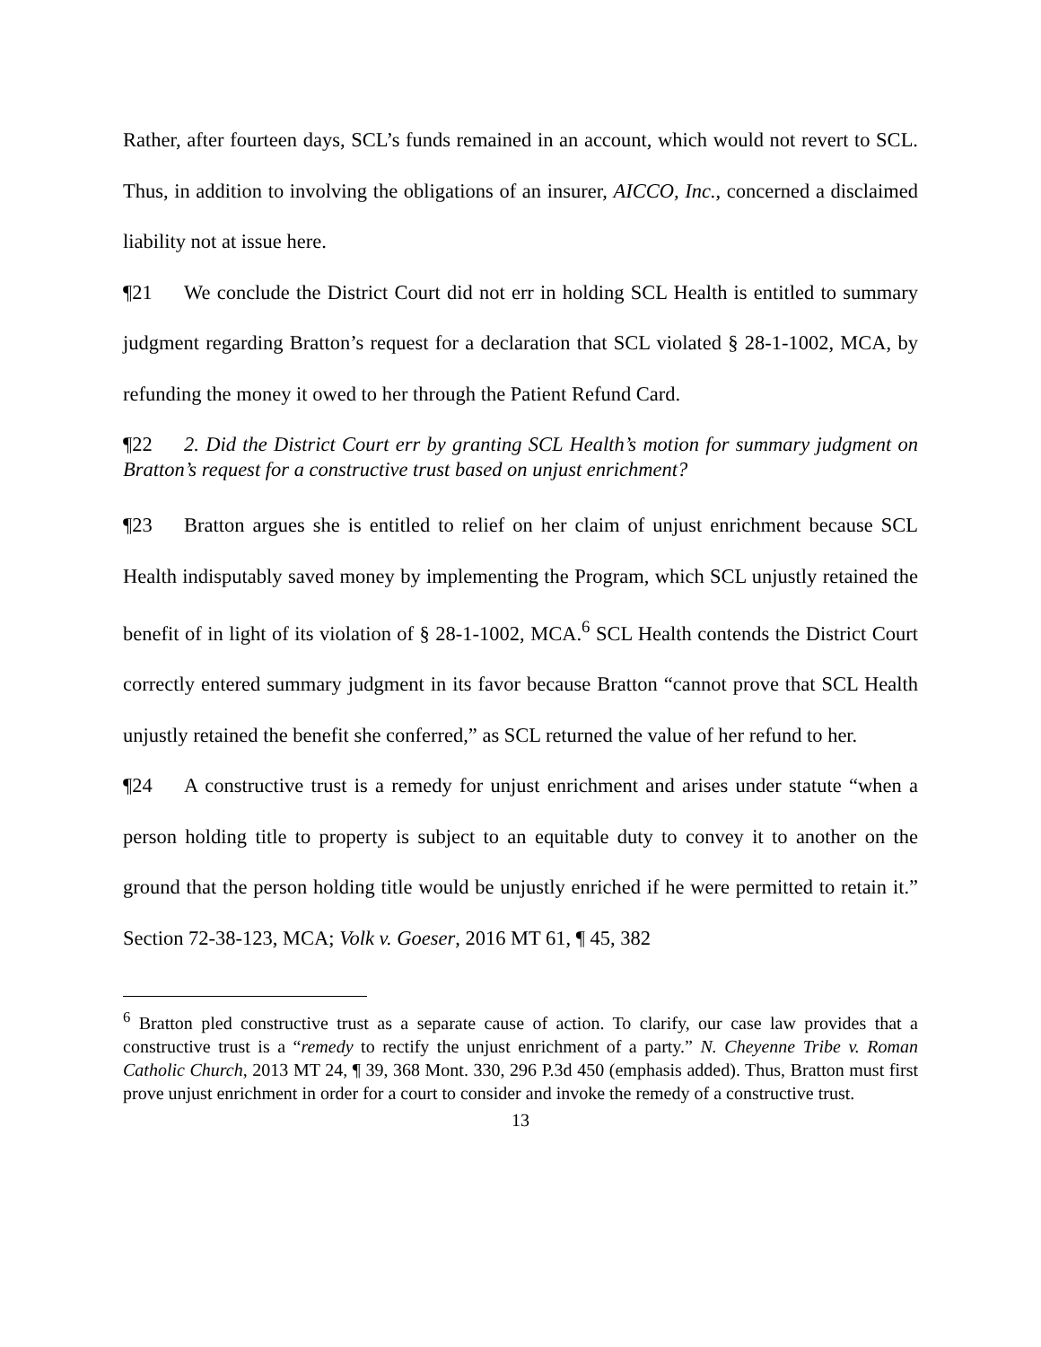Rather, after fourteen days, SCL’s funds remained in an account, which would not revert to SCL. Thus, in addition to involving the obligations of an insurer, AICCO, Inc., concerned a disclaimed liability not at issue here.
¶21 We conclude the District Court did not err in holding SCL Health is entitled to summary judgment regarding Bratton’s request for a declaration that SCL violated § 28-1-1002, MCA, by refunding the money it owed to her through the Patient Refund Card.
¶22 2. Did the District Court err by granting SCL Health’s motion for summary judgment on Bratton’s request for a constructive trust based on unjust enrichment?
¶23 Bratton argues she is entitled to relief on her claim of unjust enrichment because SCL Health indisputably saved money by implementing the Program, which SCL unjustly retained the benefit of in light of its violation of § 28-1-1002, MCA.<sup>6</sup> SCL Health contends the District Court correctly entered summary judgment in its favor because Bratton “cannot prove that SCL Health unjustly retained the benefit she conferred,” as SCL returned the value of her refund to her.
¶24 A constructive trust is a remedy for unjust enrichment and arises under statute “when a person holding title to property is subject to an equitable duty to convey it to another on the ground that the person holding title would be unjustly enriched if he were permitted to retain it.” Section 72-38-123, MCA; Volk v. Goeser, 2016 MT 61, ¶ 45, 382
<sup>6</sup> Bratton pled constructive trust as a separate cause of action. To clarify, our case law provides that a constructive trust is a “remedy to rectify the unjust enrichment of a party.” N. Cheyenne Tribe v. Roman Catholic Church, 2013 MT 24, ¶ 39, 368 Mont. 330, 296 P.3d 450 (emphasis added). Thus, Bratton must first prove unjust enrichment in order for a court to consider and invoke the remedy of a constructive trust.
13